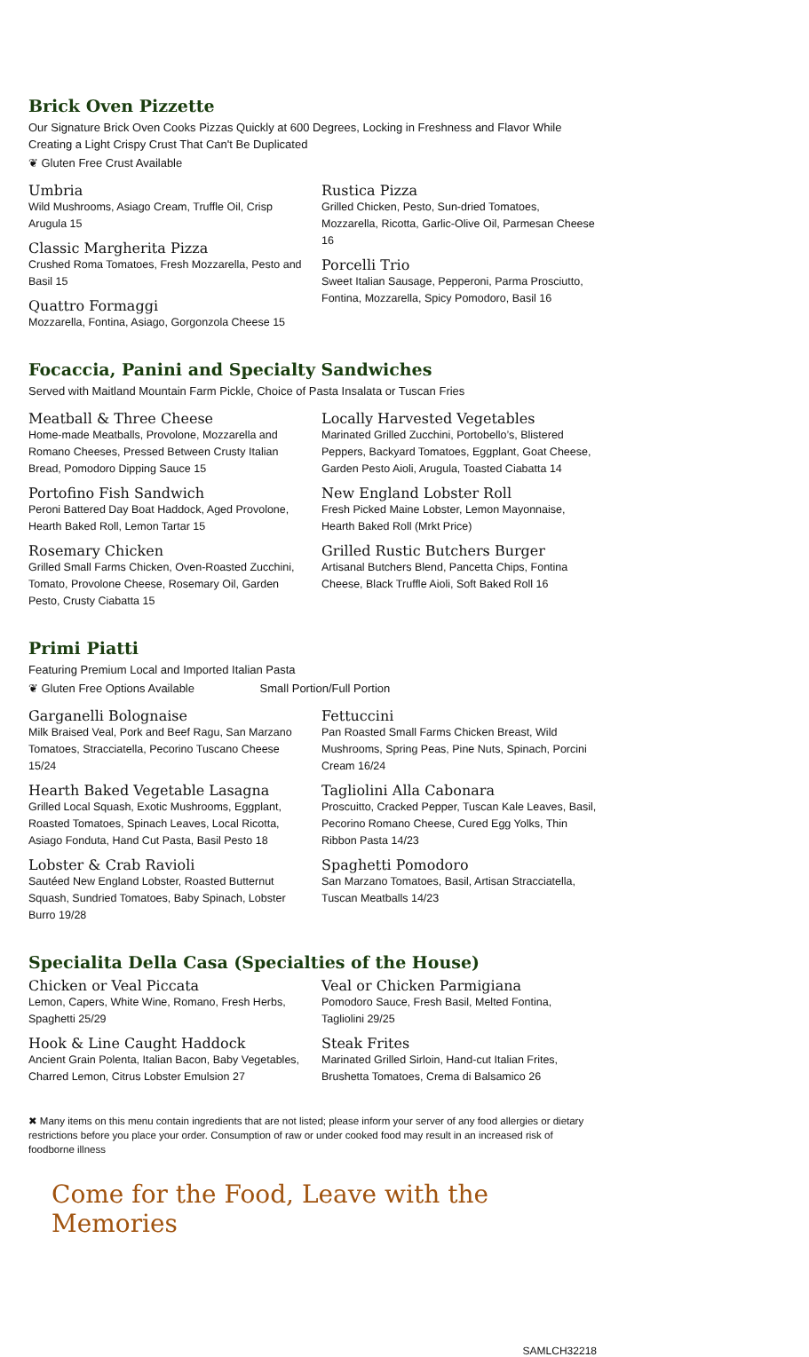Brick Oven Pizzette
Our Signature Brick Oven Cooks Pizzas Quickly at 600 Degrees, Locking in Freshness and Flavor While Creating a Light Crispy Crust That Can't Be Duplicated
❦ Gluten Free Crust Available
Umbria
Wild Mushrooms, Asiago Cream, Truffle Oil, Crisp Arugula 15
Classic Margherita Pizza
Crushed Roma Tomatoes, Fresh Mozzarella, Pesto and Basil 15
Quattro Formaggi
Mozzarella, Fontina, Asiago, Gorgonzola Cheese 15
Rustica Pizza
Grilled Chicken, Pesto, Sun-dried Tomatoes, Mozzarella, Ricotta, Garlic-Olive Oil, Parmesan Cheese 16
Porcelli Trio
Sweet Italian Sausage, Pepperoni, Parma Prosciutto, Fontina, Mozzarella, Spicy Pomodoro, Basil 16
Focaccia, Panini and Specialty Sandwiches
Served with Maitland Mountain Farm Pickle, Choice of Pasta Insalata or Tuscan Fries
Meatball & Three Cheese
Home-made Meatballs, Provolone, Mozzarella and Romano Cheeses, Pressed Between Crusty Italian Bread, Pomodoro Dipping Sauce 15
Portofino Fish Sandwich
Peroni Battered Day Boat Haddock, Aged Provolone, Hearth Baked Roll, Lemon Tartar 15
Rosemary Chicken
Grilled Small Farms Chicken, Oven-Roasted Zucchini, Tomato, Provolone Cheese, Rosemary Oil, Garden Pesto, Crusty Ciabatta 15
Locally Harvested Vegetables
Marinated Grilled Zucchini, Portobello’s, Blistered Peppers, Backyard Tomatoes, Eggplant, Goat Cheese, Garden Pesto Aioli, Arugula, Toasted Ciabatta 14
New England Lobster Roll
Fresh Picked Maine Lobster, Lemon Mayonnaise, Hearth Baked Roll (Mrkt Price)
Grilled Rustic Butchers Burger
Artisanal Butchers Blend, Pancetta Chips, Fontina Cheese, Black Truffle Aioli, Soft Baked Roll 16
Primi Piatti
Featuring Premium Local and Imported Italian Pasta
❦ Gluten Free Options Available Small Portion/Full Portion
Garganelli Bolognaise
Milk Braised Veal, Pork and Beef Ragu, San Marzano Tomatoes, Stracciatella, Pecorino Tuscano Cheese 15/24
Hearth Baked Vegetable Lasagna
Grilled Local Squash, Exotic Mushrooms, Eggplant, Roasted Tomatoes, Spinach Leaves, Local Ricotta, Asiago Fonduta, Hand Cut Pasta, Basil Pesto 18
Lobster & Crab Ravioli
Sautéed New England Lobster, Roasted Butternut Squash, Sundried Tomatoes, Baby Spinach, Lobster Burro 19/28
Fettuccini
Pan Roasted Small Farms Chicken Breast, Wild Mushrooms, Spring Peas, Pine Nuts, Spinach, Porcini Cream 16/24
Tagliolini Alla Cabonara
Proscuitto, Cracked Pepper, Tuscan Kale Leaves, Basil, Pecorino Romano Cheese, Cured Egg Yolks, Thin Ribbon Pasta 14/23
Spaghetti Pomodoro
San Marzano Tomatoes, Basil, Artisan Stracciatella, Tuscan Meatballs 14/23
Specialita Della Casa (Specialties of the House)
Chicken or Veal Piccata
Lemon, Capers, White Wine, Romano, Fresh Herbs, Spaghetti 25/29
Hook & Line Caught Haddock
Ancient Grain Polenta, Italian Bacon, Baby Vegetables, Charred Lemon, Citrus Lobster Emulsion 27
Veal or Chicken Parmigiana
Pomodoro Sauce, Fresh Basil, Melted Fontina, Tagliolini 29/25
Steak Frites
Marinated Grilled Sirloin, Hand-cut Italian Frites, Brushetta Tomatoes, Crema di Balsamico 26
✖ Many items on this menu contain ingredients that are not listed; please inform your server of any food allergies or dietary restrictions before you place your order. Consumption of raw or under cooked food may result in an increased risk of foodborne illness
Come for the Food, Leave with the Memories
SAMLCH32218